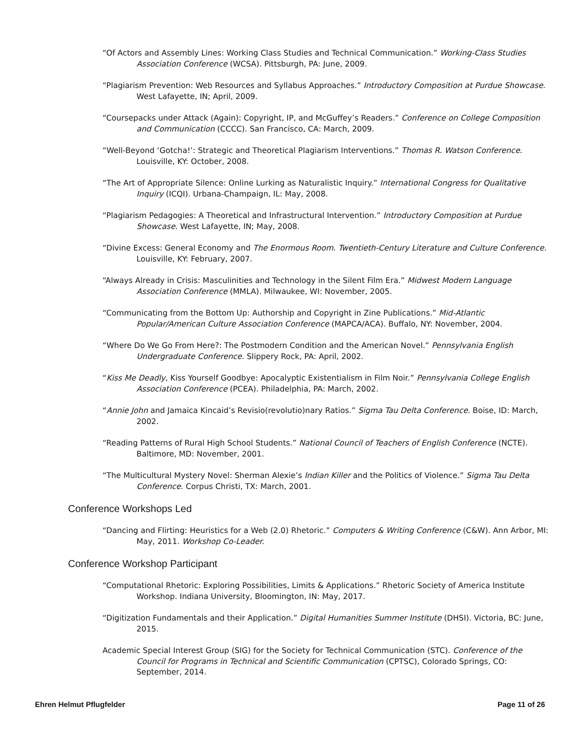“Of Actors and Assembly Lines: Working Class Studies and Technical Communication.” Working-Class Studies Association Conference (WCSA). Pittsburgh, PA: June, 2009.
“Plagiarism Prevention: Web Resources and Syllabus Approaches.” Introductory Composition at Purdue Showcase. West Lafayette, IN; April, 2009.
“Coursepacks under Attack (Again): Copyright, IP, and McGuffey’s Readers.” Conference on College Composition and Communication (CCCC). San Francisco, CA: March, 2009.
“Well-Beyond ‘Gotcha!’: Strategic and Theoretical Plagiarism Interventions.” Thomas R. Watson Conference. Louisville, KY: October, 2008.
“The Art of Appropriate Silence: Online Lurking as Naturalistic Inquiry.” International Congress for Qualitative Inquiry (ICQI). Urbana-Champaign, IL: May, 2008.
“Plagiarism Pedagogies: A Theoretical and Infrastructural Intervention.” Introductory Composition at Purdue Showcase. West Lafayette, IN; May, 2008.
“Divine Excess: General Economy and The Enormous Room. Twentieth-Century Literature and Culture Conference. Louisville, KY: February, 2007.
“Always Already in Crisis: Masculinities and Technology in the Silent Film Era.” Midwest Modern Language Association Conference (MMLA). Milwaukee, WI: November, 2005.
“Communicating from the Bottom Up: Authorship and Copyright in Zine Publications.” Mid-Atlantic Popular/American Culture Association Conference (MAPCA/ACA). Buffalo, NY: November, 2004.
“Where Do We Go From Here?: The Postmodern Condition and the American Novel.” Pennsylvania English Undergraduate Conference. Slippery Rock, PA: April, 2002.
“Kiss Me Deadly, Kiss Yourself Goodbye: Apocalyptic Existentialism in Film Noir.” Pennsylvania College English Association Conference (PCEA). Philadelphia, PA: March, 2002.
“Annie John and Jamaica Kincaid’s Revisio(revolutio)nary Ratios.” Sigma Tau Delta Conference. Boise, ID: March, 2002.
“Reading Patterns of Rural High School Students.” National Council of Teachers of English Conference (NCTE). Baltimore, MD: November, 2001.
“The Multicultural Mystery Novel: Sherman Alexie’s Indian Killer and the Politics of Violence.” Sigma Tau Delta Conference. Corpus Christi, TX: March, 2001.
Conference Workshops Led
“Dancing and Flirting: Heuristics for a Web (2.0) Rhetoric.” Computers & Writing Conference (C&W). Ann Arbor, MI: May, 2011. Workshop Co-Leader.
Conference Workshop Participant
“Computational Rhetoric: Exploring Possibilities, Limits & Applications.” Rhetoric Society of America Institute Workshop. Indiana University, Bloomington, IN: May, 2017.
“Digitization Fundamentals and their Application.” Digital Humanities Summer Institute (DHSI). Victoria, BC: June, 2015.
Academic Special Interest Group (SIG) for the Society for Technical Communication (STC). Conference of the Council for Programs in Technical and Scientific Communication (CPTSC), Colorado Springs, CO: September, 2014.
Ehren Helmut Pflugfelder Page 11 of 26